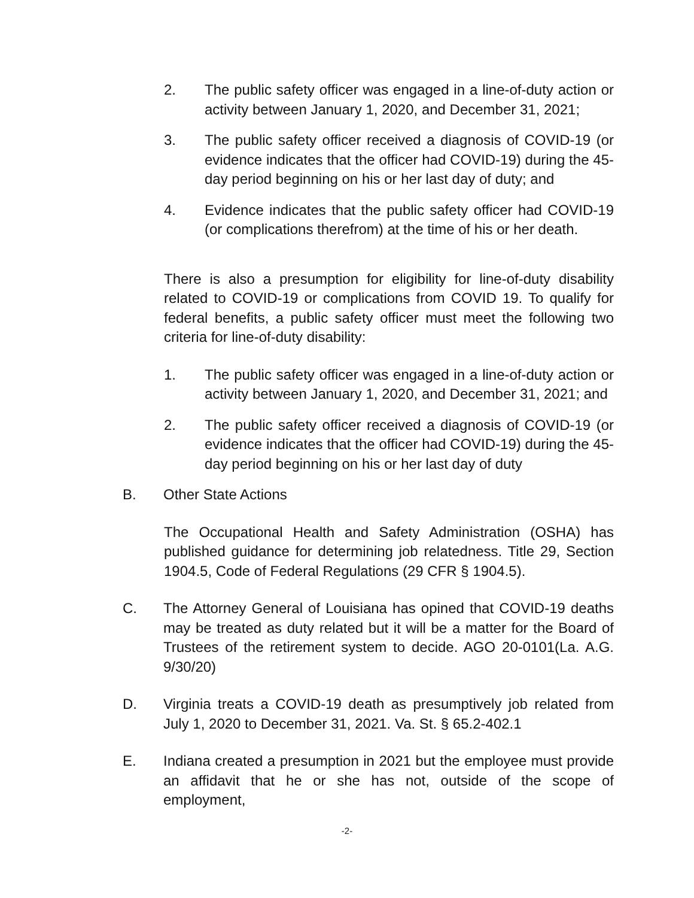2. The public safety officer was engaged in a line-of-duty action or activity between January 1, 2020, and December 31, 2021;
3. The public safety officer received a diagnosis of COVID-19 (or evidence indicates that the officer had COVID-19) during the 45-day period beginning on his or her last day of duty; and
4. Evidence indicates that the public safety officer had COVID-19 (or complications therefrom) at the time of his or her death.
There is also a presumption for eligibility for line-of-duty disability related to COVID-19 or complications from COVID 19. To qualify for federal benefits, a public safety officer must meet the following two criteria for line-of-duty disability:
1. The public safety officer was engaged in a line-of-duty action or activity between January 1, 2020, and December 31, 2021; and
2. The public safety officer received a diagnosis of COVID-19 (or evidence indicates that the officer had COVID-19) during the 45-day period beginning on his or her last day of duty
B. Other State Actions
The Occupational Health and Safety Administration (OSHA) has published guidance for determining job relatedness. Title 29, Section 1904.5, Code of Federal Regulations (29 CFR § 1904.5).
C. The Attorney General of Louisiana has opined that COVID-19 deaths may be treated as duty related but it will be a matter for the Board of Trustees of the retirement system to decide. AGO 20-0101(La. A.G. 9/30/20)
D. Virginia treats a COVID-19 death as presumptively job related from July 1, 2020 to December 31, 2021. Va. St. § 65.2-402.1
E. Indiana created a presumption in 2021 but the employee must provide an affidavit that he or she has not, outside of the scope of employment,
-2-